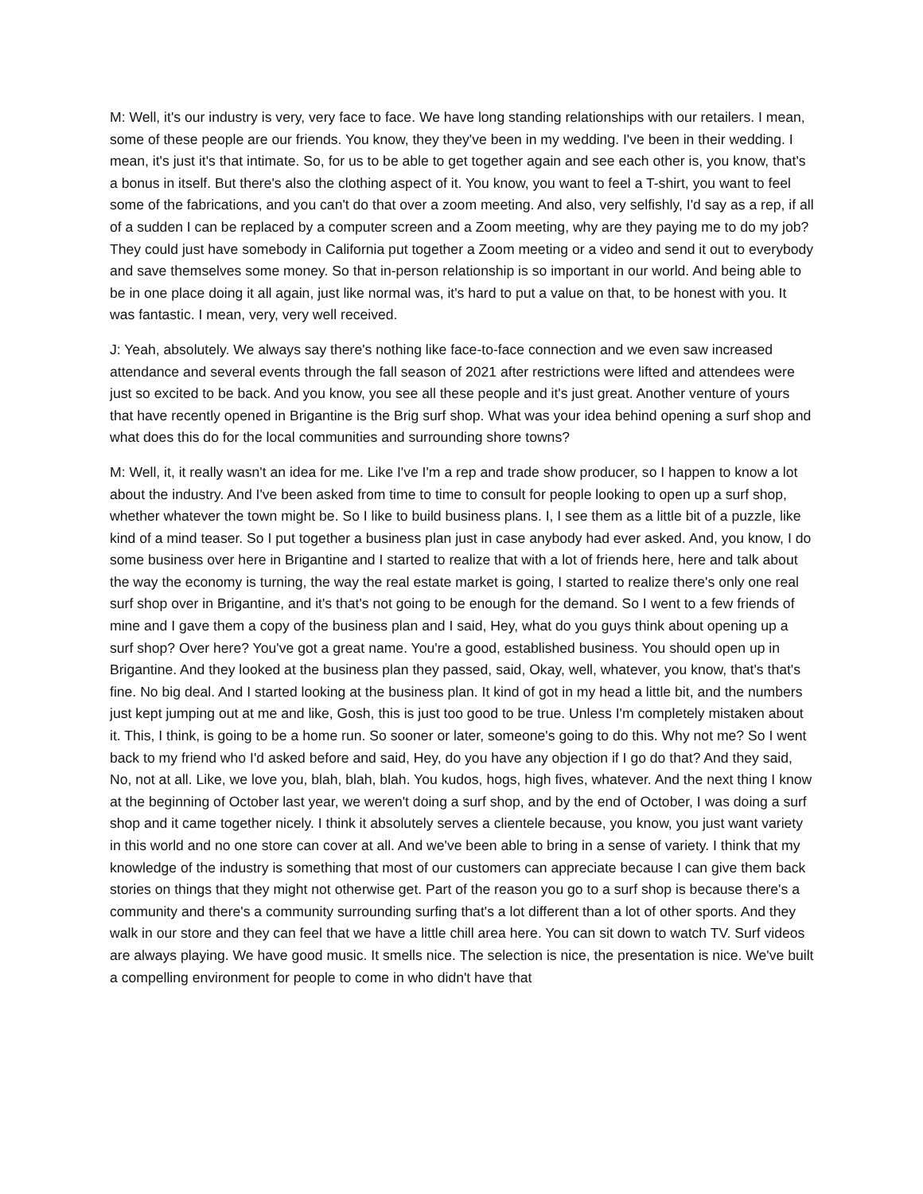M: Well, it's our industry is very, very face to face. We have long standing relationships with our retailers. I mean, some of these people are our friends. You know, they they've been in my wedding. I've been in their wedding. I mean, it's just it's that intimate. So, for us to be able to get together again and see each other is, you know, that's a bonus in itself. But there's also the clothing aspect of it. You know, you want to feel a T-shirt, you want to feel some of the fabrications, and you can't do that over a zoom meeting. And also, very selfishly, I'd say as a rep, if all of a sudden I can be replaced by a computer screen and a Zoom meeting, why are they paying me to do my job? They could just have somebody in California put together a Zoom meeting or a video and send it out to everybody and save themselves some money. So that in-person relationship is so important in our world. And being able to be in one place doing it all again, just like normal was, it's hard to put a value on that, to be honest with you. It was fantastic. I mean, very, very well received.
J: Yeah, absolutely. We always say there's nothing like face-to-face connection and we even saw increased attendance and several events through the fall season of 2021 after restrictions were lifted and attendees were just so excited to be back. And you know, you see all these people and it's just great. Another venture of yours that have recently opened in Brigantine is the Brig surf shop. What was your idea behind opening a surf shop and what does this do for the local communities and surrounding shore towns?
M: Well, it, it really wasn't an idea for me. Like I've I'm a rep and trade show producer, so I happen to know a lot about the industry. And I've been asked from time to time to consult for people looking to open up a surf shop, whether whatever the town might be. So I like to build business plans. I, I see them as a little bit of a puzzle, like kind of a mind teaser. So I put together a business plan just in case anybody had ever asked. And, you know, I do some business over here in Brigantine and I started to realize that with a lot of friends here, here and talk about the way the economy is turning, the way the real estate market is going, I started to realize there's only one real surf shop over in Brigantine, and it's that's not going to be enough for the demand. So I went to a few friends of mine and I gave them a copy of the business plan and I said, Hey, what do you guys think about opening up a surf shop? Over here? You've got a great name. You're a good, established business. You should open up in Brigantine. And they looked at the business plan they passed, said, Okay, well, whatever, you know, that's that's fine. No big deal. And I started looking at the business plan. It kind of got in my head a little bit, and the numbers just kept jumping out at me and like, Gosh, this is just too good to be true. Unless I'm completely mistaken about it. This, I think, is going to be a home run. So sooner or later, someone's going to do this. Why not me? So I went back to my friend who I'd asked before and said, Hey, do you have any objection if I go do that? And they said, No, not at all. Like, we love you, blah, blah, blah. You kudos, hogs, high fives, whatever. And the next thing I know at the beginning of October last year, we weren't doing a surf shop, and by the end of October, I was doing a surf shop and it came together nicely. I think it absolutely serves a clientele because, you know, you just want variety in this world and no one store can cover at all. And we've been able to bring in a sense of variety. I think that my knowledge of the industry is something that most of our customers can appreciate because I can give them back stories on things that they might not otherwise get. Part of the reason you go to a surf shop is because there's a community and there's a community surrounding surfing that's a lot different than a lot of other sports. And they walk in our store and they can feel that we have a little chill area here. You can sit down to watch TV. Surf videos are always playing. We have good music. It smells nice. The selection is nice, the presentation is nice. We've built a compelling environment for people to come in who didn't have that